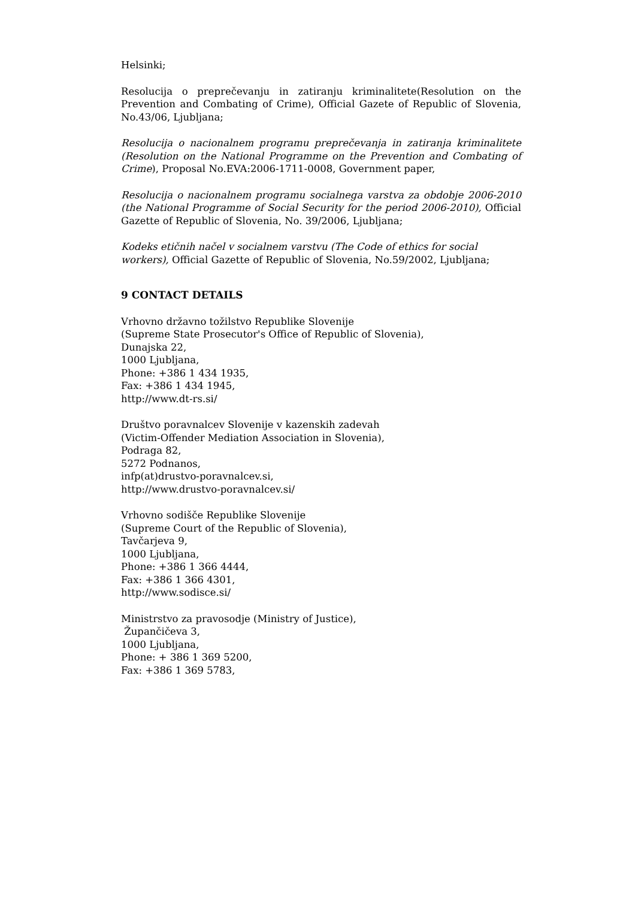Helsinki;
Resolucija o preprečevanju in zatiranju kriminalitete(Resolution on the Prevention and Combating of Crime), Official Gazete of Republic of Slovenia, No.43/06, Ljubljana;
Resolucija o nacionalnem programu preprečevanja in zatiranja kriminalitete (Resolution on the National Programme on the Prevention and Combating of Crime), Proposal No.EVA:2006-1711-0008, Government paper,
Resolucija o nacionalnem programu socialnega varstva za obdobje 2006-2010 (the National Programme of Social Security for the period 2006-2010), Official Gazette of Republic of Slovenia, No. 39/2006, Ljubljana;
Kodeks etičnih načel v socialnem varstvu (The Code of ethics for social workers), Official Gazette of Republic of Slovenia, No.59/2002, Ljubljana;
9 CONTACT DETAILS
Vrhovno državno tožilstvo Republike Slovenije
(Supreme State Prosecutor's Office of Republic of Slovenia),
Dunajska 22,
1000 Ljubljana,
Phone: +386 1 434 1935,
Fax: +386 1 434 1945,
http://www.dt-rs.si/
Društvo poravnalcev Slovenije v kazenskih zadevah
(Victim-Offender Mediation Association in Slovenia),
Podraga 82,
5272 Podnanos,
infp(at)drustvo-poravnalcev.si,
http://www.drustvo-poravnalcev.si/
Vrhovno sodišče Republike Slovenije
(Supreme Court of the Republic of Slovenia),
Tavčarjeva 9,
1000 Ljubljana,
Phone: +386 1 366 4444,
Fax: +386 1 366 4301,
http://www.sodisce.si/
Ministrstvo za pravosodje (Ministry of Justice),
Župančičeva 3,
1000 Ljubljana,
Phone: + 386 1 369 5200,
Fax: +386 1 369 5783,